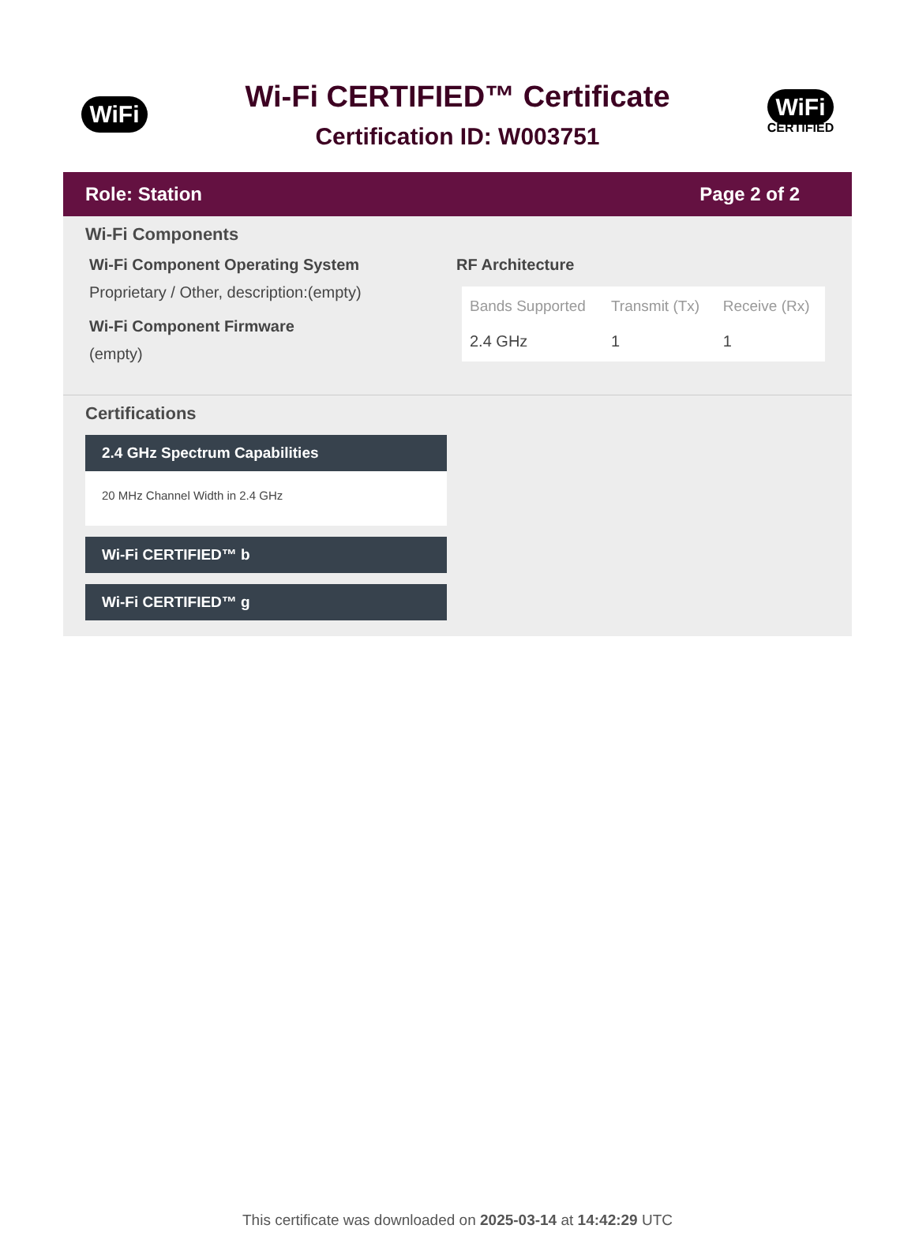WiFi
Wi-Fi CERTIFIED™ Certificate
Certification ID: W003751
WiFi
CERTIFIED
Role: Station Page 2 of 2
Wi-Fi Components
Wi-Fi Component Operating System
Proprietary / Other, description:(empty)
Wi-Fi Component Firmware
(empty)
RF Architecture
| Bands Supported | Transmit (Tx) | Receive (Rx) |
| --- | --- | --- |
| 2.4 GHz | 1 | 1 |
Certifications
2.4 GHz Spectrum Capabilities
20 MHz Channel Width in 2.4 GHz
Wi-Fi CERTIFIED™ b
Wi-Fi CERTIFIED™ g
This certificate was downloaded on 2025-03-14 at 14:42:29 UTC